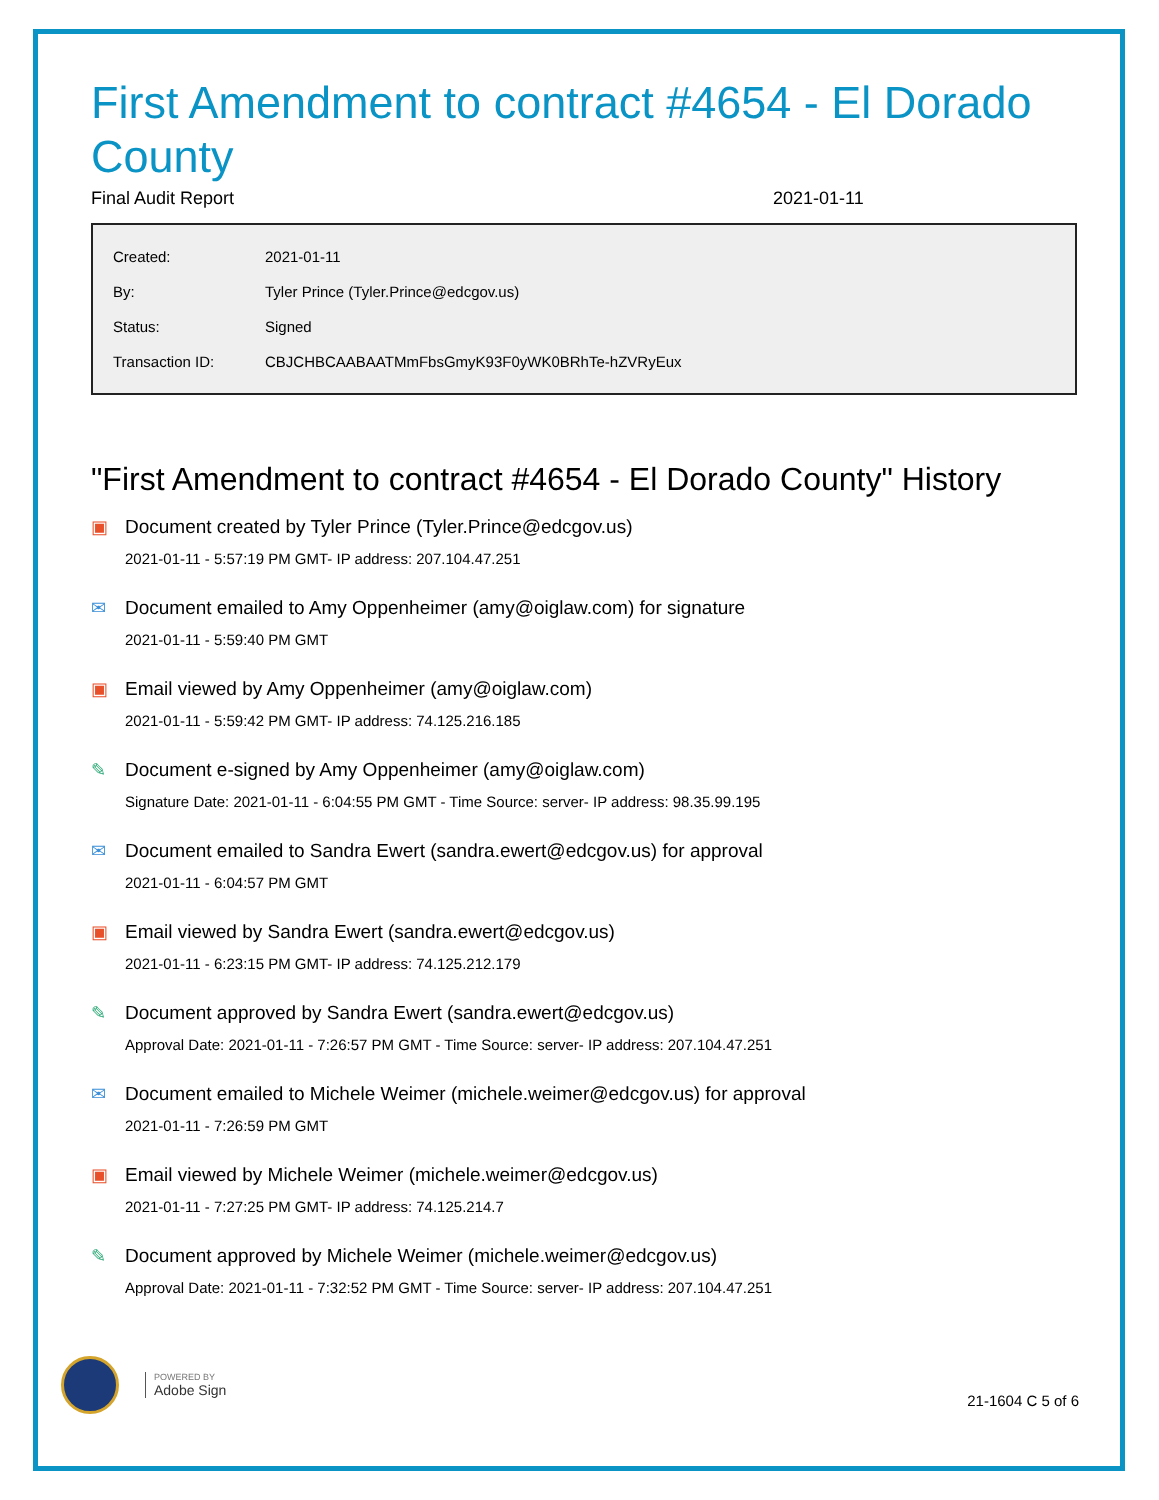First Amendment to contract #4654 - El Dorado County
Final Audit Report 2021-01-11
| Created: | 2021-01-11 |
| By: | Tyler Prince (Tyler.Prince@edcgov.us) |
| Status: | Signed |
| Transaction ID: | CBJCHBCAABAATMmFbsGmyK93F0yWK0BRhTe-hZVRyEux |
"First Amendment to contract #4654 - El Dorado County" History
▣ Document created by Tyler Prince (Tyler.Prince@edcgov.us)
2021-01-11 - 5:57:19 PM GMT- IP address: 207.104.47.251
✉ Document emailed to Amy Oppenheimer (amy@oiglaw.com) for signature
2021-01-11 - 5:59:40 PM GMT
▣ Email viewed by Amy Oppenheimer (amy@oiglaw.com)
2021-01-11 - 5:59:42 PM GMT- IP address: 74.125.216.185
✎ Document e-signed by Amy Oppenheimer (amy@oiglaw.com)
Signature Date: 2021-01-11 - 6:04:55 PM GMT - Time Source: server- IP address: 98.35.99.195
✉ Document emailed to Sandra Ewert (sandra.ewert@edcgov.us) for approval
2021-01-11 - 6:04:57 PM GMT
▣ Email viewed by Sandra Ewert (sandra.ewert@edcgov.us)
2021-01-11 - 6:23:15 PM GMT- IP address: 74.125.212.179
✎ Document approved by Sandra Ewert (sandra.ewert@edcgov.us)
Approval Date: 2021-01-11 - 7:26:57 PM GMT - Time Source: server- IP address: 207.104.47.251
✉ Document emailed to Michele Weimer (michele.weimer@edcgov.us) for approval
2021-01-11 - 7:26:59 PM GMT
▣ Email viewed by Michele Weimer (michele.weimer@edcgov.us)
2021-01-11 - 7:27:25 PM GMT- IP address: 74.125.214.7
✎ Document approved by Michele Weimer (michele.weimer@edcgov.us)
Approval Date: 2021-01-11 - 7:32:52 PM GMT - Time Source: server- IP address: 207.104.47.251
POWERED BY
Adobe Sign
21-1604 C 5 of 6